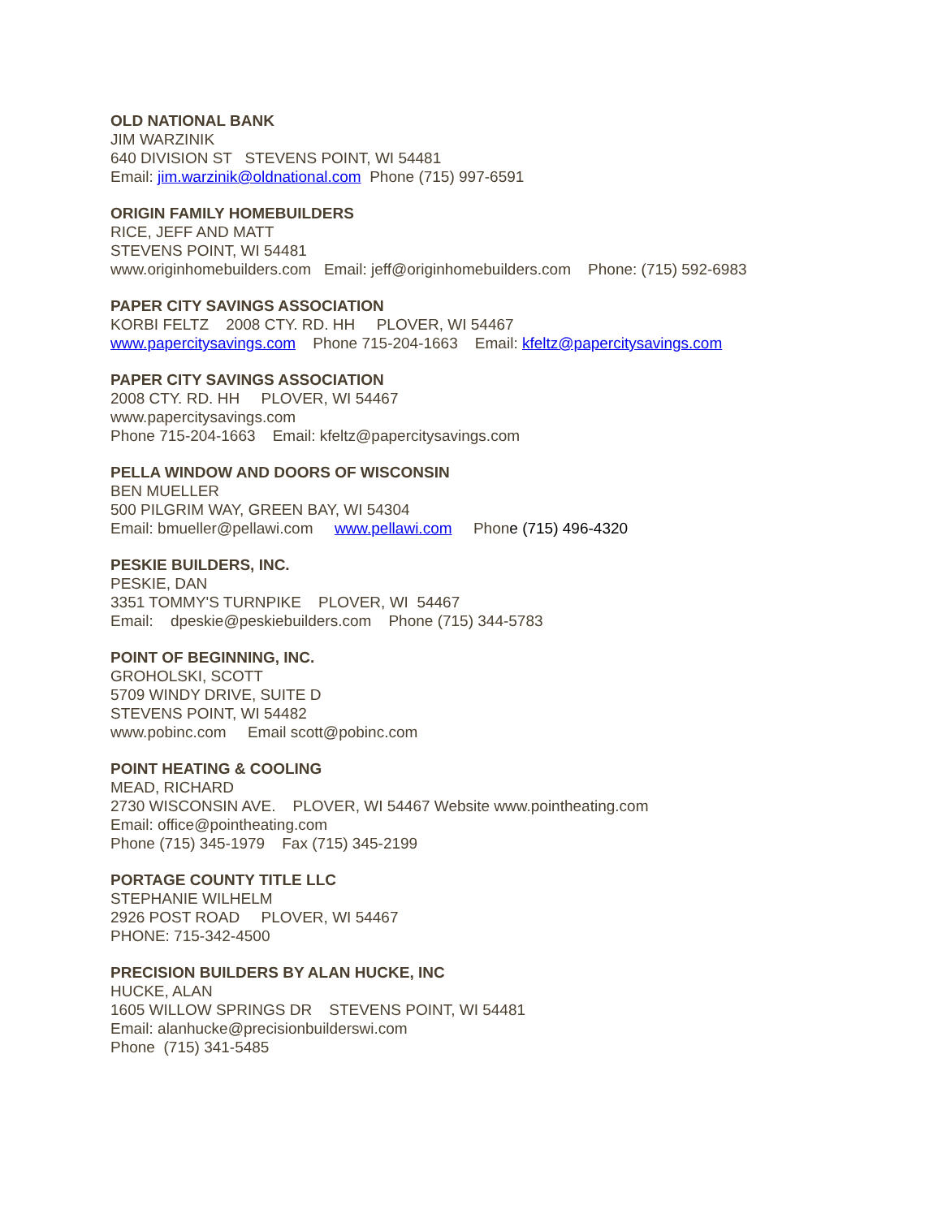OLD NATIONAL BANK
JIM WARZINIK
640 DIVISION ST STEVENS POINT, WI 54481
Email: jim.warzinik@oldnational.com Phone (715) 997-6591
ORIGIN FAMILY HOMEBUILDERS
RICE, JEFF AND MATT
STEVENS POINT, WI 54481
www.originhomebuilders.com Email: jeff@originhomebuilders.com Phone: (715) 592-6983
PAPER CITY SAVINGS ASSOCIATION
KORBI FELTZ 2008 CTY. RD. HH PLOVER, WI 54467
www.papercitysavings.com Phone 715-204-1663 Email: kfeltz@papercitysavings.com
PAPER CITY SAVINGS ASSOCIATION
2008 CTY. RD. HH PLOVER, WI 54467
www.papercitysavings.com
Phone 715-204-1663 Email: kfeltz@papercitysavings.com
PELLA WINDOW AND DOORS OF WISCONSIN
BEN MUELLER
500 PILGRIM WAY, GREEN BAY, WI 54304
Email: bmueller@pellawi.com www.pellawi.com Phone (715) 496-4320
PESKIE BUILDERS, INC.
PESKIE, DAN
3351 TOMMY'S TURNPIKE PLOVER, WI 54467
Email: dpeskie@peskiebuilders.com Phone (715) 344-5783
POINT OF BEGINNING, INC.
GROHOLSKI, SCOTT
5709 WINDY DRIVE, SUITE D
STEVENS POINT, WI 54482
www.pobinc.com Email scott@pobinc.com
POINT HEATING & COOLING
MEAD, RICHARD
2730 WISCONSIN AVE. PLOVER, WI 54467 Website www.pointheating.com
Email: office@pointheating.com
Phone (715) 345-1979 Fax (715) 345-2199
PORTAGE COUNTY TITLE LLC
STEPHANIE WILHELM
2926 POST ROAD PLOVER, WI 54467
PHONE: 715-342-4500
PRECISION BUILDERS BY ALAN HUCKE, INC
HUCKE, ALAN
1605 WILLOW SPRINGS DR STEVENS POINT, WI 54481
Email: alanhucke@precisionbuilderswi.com
Phone (715) 341-5485